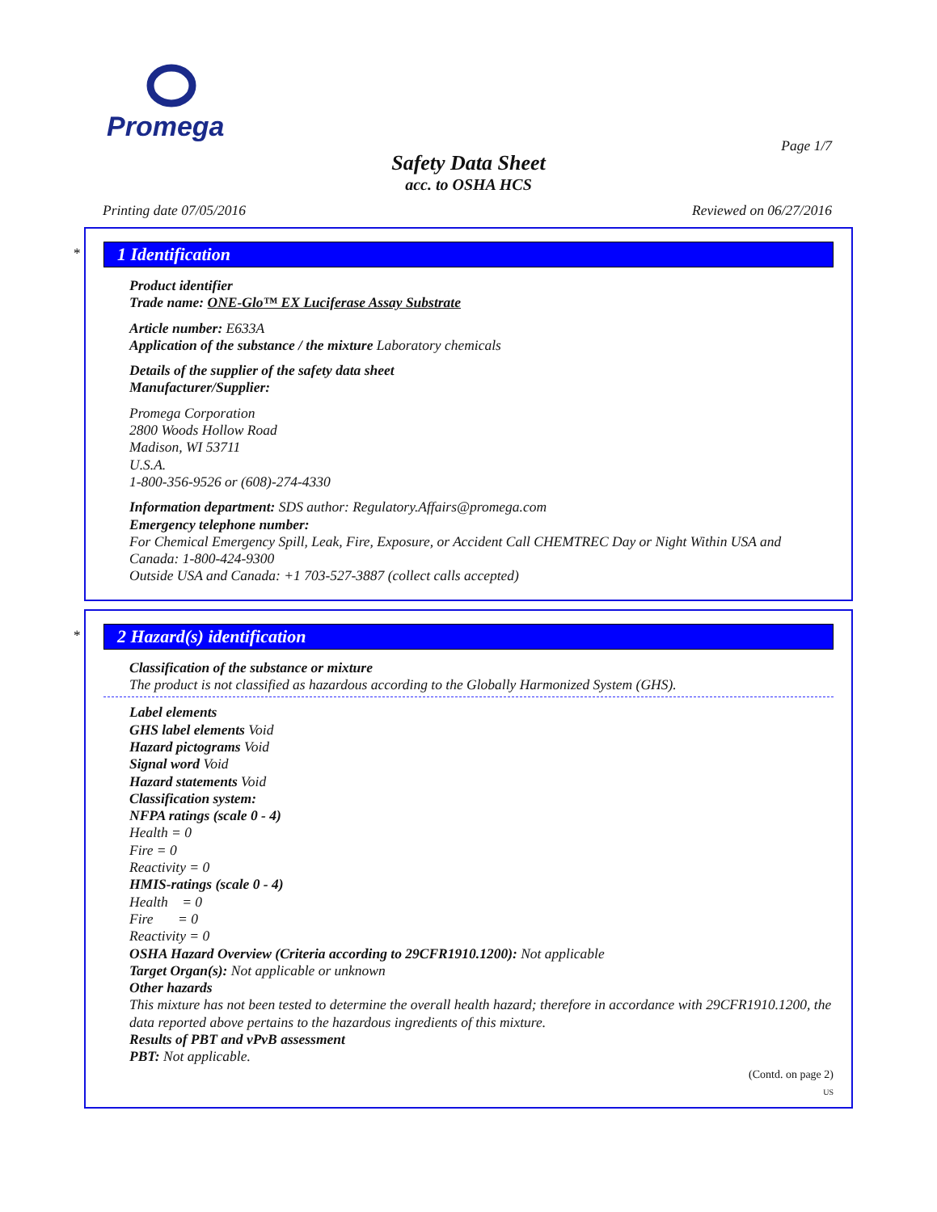Promega
Page 1/7
Safety Data Sheet
acc. to OSHA HCS
Printing date 07/05/2016 Reviewed on 06/27/2016
*
1 Identification
Product identifier
Trade name: ONE-Glo™ EX Luciferase Assay Substrate
Article number: E633A
Application of the substance / the mixture Laboratory chemicals
Details of the supplier of the safety data sheet
Manufacturer/Supplier:
Promega Corporation
2800 Woods Hollow Road
Madison, WI 53711
U.S.A.
1-800-356-9526 or (608)-274-4330
Information department: SDS author: Regulatory.Affairs@promega.com
Emergency telephone number:
For Chemical Emergency Spill, Leak, Fire, Exposure, or Accident Call CHEMTREC Day or Night Within USA and Canada: 1-800-424-9300
Outside USA and Canada: +1 703-527-3887 (collect calls accepted)
*
2 Hazard(s) identification
Classification of the substance or mixture
The product is not classified as hazardous according to the Globally Harmonized System (GHS).
Label elements
GHS label elements Void
Hazard pictograms Void
Signal word Void
Hazard statements Void
Classification system:
NFPA ratings (scale 0 - 4)
Health = 0
Fire = 0
Reactivity = 0
HMIS-ratings (scale 0 - 4)
Health = 0
Fire = 0
Reactivity = 0
OSHA Hazard Overview (Criteria according to 29CFR1910.1200): Not applicable
Target Organ(s): Not applicable or unknown
Other hazards
This mixture has not been tested to determine the overall health hazard; therefore in accordance with 29CFR1910.1200, the data reported above pertains to the hazardous ingredients of this mixture.
Results of PBT and vPvB assessment
PBT: Not applicable.
(Contd. on page 2)
US